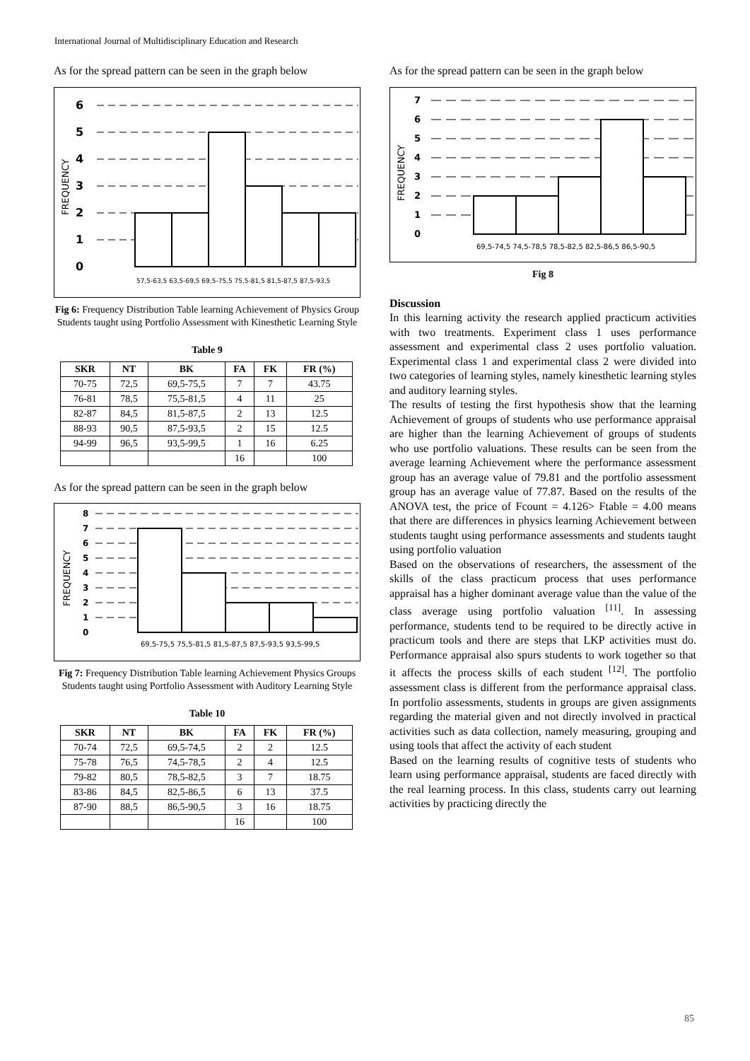International Journal of Multidisciplinary Education and Research
As for the spread pattern can be seen in the graph below
6
5
4
3
2
1
0
FREQUENCY
57,5-63,5 63,5-69,5 69,5-75,5 75,5-81,5 81,5-87,5 87,5-93,5
Fig 6: Frequency Distribution Table learning Achievement of Physics Group Students taught using Portfolio Assessment with Kinesthetic Learning Style
Table 9
| SKR | NT | BK | FA | FK | FR (%) |
| --- | --- | --- | --- | --- | --- |
| 70-75 | 72,5 | 69,5-75,5 | 7 | 7 | 43.75 |
| 76-81 | 78,5 | 75,5-81,5 | 4 | 11 | 25 |
| 82-87 | 84,5 | 81,5-87,5 | 2 | 13 | 12.5 |
| 88-93 | 90,5 | 87,5-93,5 | 2 | 15 | 12.5 |
| 94-99 | 96,5 | 93,5-99,5 | 1 | 16 | 6.25 |
| | | | 16 | | 100 |
As for the spread pattern can be seen in the graph below
8
7
6
5
4
3
2
1
0
FREQUENCY
69,5-75,5 75,5-81,5 81,5-87,5 87,5-93,5 93,5-99,5
Fig 7: Frequency Distribution Table learning Achievement Physics Groups Students taught using Portfolio Assessment with Auditory Learning Style
Table 10
| SKR | NT | BK | FA | FK | FR (%) |
| --- | --- | --- | --- | --- | --- |
| 70-74 | 72,5 | 69,5-74,5 | 2 | 2 | 12.5 |
| 75-78 | 76,5 | 74,5-78,5 | 2 | 4 | 12.5 |
| 79-82 | 80,5 | 78,5-82,5 | 3 | 7 | 18.75 |
| 83-86 | 84,5 | 82,5-86,5 | 6 | 13 | 37.5 |
| 87-90 | 88,5 | 86,5-90,5 | 3 | 16 | 18.75 |
| | | | 16 | | 100 |
As for the spread pattern can be seen in the graph below
7
6
5
4
3
2
1
0
FREQUENCY
69,5-74,5 74,5-78,5 78,5-82,5 82,5-86,5 86,5-90,5
Fig 8
Discussion
In this learning activity the research applied practicum activities with two treatments. Experiment class 1 uses performance assessment and experimental class 2 uses portfolio valuation. Experimental class 1 and experimental class 2 were divided into two categories of learning styles, namely kinesthetic learning styles and auditory learning styles.
The results of testing the first hypothesis show that the learning Achievement of groups of students who use performance appraisal are higher than the learning Achievement of groups of students who use portfolio valuations. These results can be seen from the average learning Achievement where the performance assessment group has an average value of 79.81 and the portfolio assessment group has an average value of 77.87. Based on the results of the ANOVA test, the price of Fcount = 4.126> Ftable = 4.00 means that there are differences in physics learning Achievement between students taught using performance assessments and students taught using portfolio valuation
Based on the observations of researchers, the assessment of the skills of the class practicum process that uses performance appraisal has a higher dominant average value than the value of the class average using portfolio valuation <sup>[11]</sup>. In assessing performance, students tend to be required to be directly active in practicum tools and there are steps that LKP activities must do. Performance appraisal also spurs students to work together so that it affects the process skills of each student <sup>[12]</sup>. The portfolio assessment class is different from the performance appraisal class. In portfolio assessments, students in groups are given assignments regarding the material given and not directly involved in practical activities such as data collection, namely measuring, grouping and using tools that affect the activity of each student
Based on the learning results of cognitive tests of students who learn using performance appraisal, students are faced directly with the real learning process. In this class, students carry out learning activities by practicing directly the
85